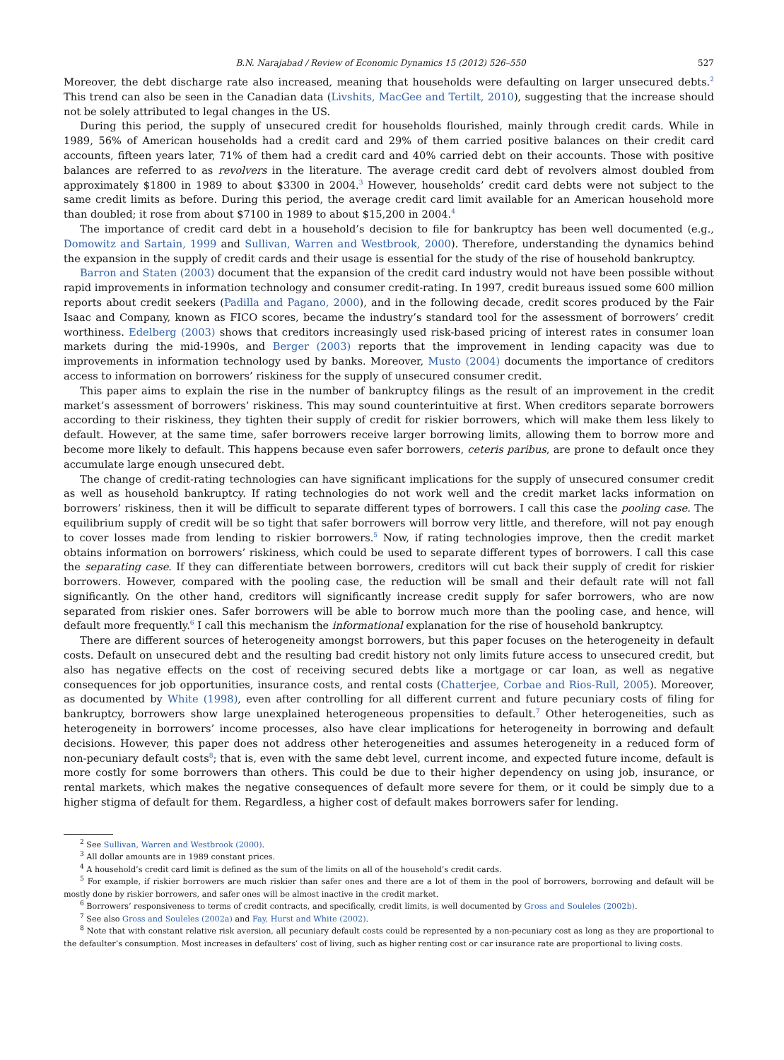B.N. Narajabad / Review of Economic Dynamics 15 (2012) 526–550 527
Moreover, the debt discharge rate also increased, meaning that households were defaulting on larger unsecured debts.<sup>2</sup> This trend can also be seen in the Canadian data (Livshits, MacGee and Tertilt, 2010), suggesting that the increase should not be solely attributed to legal changes in the US.
During this period, the supply of unsecured credit for households flourished, mainly through credit cards. While in 1989, 56% of American households had a credit card and 29% of them carried positive balances on their credit card accounts, fifteen years later, 71% of them had a credit card and 40% carried debt on their accounts. Those with positive balances are referred to as revolvers in the literature. The average credit card debt of revolvers almost doubled from approximately $1800 in 1989 to about $3300 in 2004.<sup>3</sup> However, households’ credit card debts were not subject to the same credit limits as before. During this period, the average credit card limit available for an American household more than doubled; it rose from about $7100 in 1989 to about $15,200 in 2004.<sup>4</sup>
The importance of credit card debt in a household’s decision to file for bankruptcy has been well documented (e.g., Domowitz and Sartain, 1999 and Sullivan, Warren and Westbrook, 2000). Therefore, understanding the dynamics behind the expansion in the supply of credit cards and their usage is essential for the study of the rise of household bankruptcy.
Barron and Staten (2003) document that the expansion of the credit card industry would not have been possible without rapid improvements in information technology and consumer credit-rating. In 1997, credit bureaus issued some 600 million reports about credit seekers (Padilla and Pagano, 2000), and in the following decade, credit scores produced by the Fair Isaac and Company, known as FICO scores, became the industry’s standard tool for the assessment of borrowers’ credit worthiness. Edelberg (2003) shows that creditors increasingly used risk-based pricing of interest rates in consumer loan markets during the mid-1990s, and Berger (2003) reports that the improvement in lending capacity was due to improvements in information technology used by banks. Moreover, Musto (2004) documents the importance of creditors access to information on borrowers’ riskiness for the supply of unsecured consumer credit.
This paper aims to explain the rise in the number of bankruptcy filings as the result of an improvement in the credit market’s assessment of borrowers’ riskiness. This may sound counterintuitive at first. When creditors separate borrowers according to their riskiness, they tighten their supply of credit for riskier borrowers, which will make them less likely to default. However, at the same time, safer borrowers receive larger borrowing limits, allowing them to borrow more and become more likely to default. This happens because even safer borrowers, ceteris paribus, are prone to default once they accumulate large enough unsecured debt.
The change of credit-rating technologies can have significant implications for the supply of unsecured consumer credit as well as household bankruptcy. If rating technologies do not work well and the credit market lacks information on borrowers’ riskiness, then it will be difficult to separate different types of borrowers. I call this case the pooling case. The equilibrium supply of credit will be so tight that safer borrowers will borrow very little, and therefore, will not pay enough to cover losses made from lending to riskier borrowers.<sup>5</sup> Now, if rating technologies improve, then the credit market obtains information on borrowers’ riskiness, which could be used to separate different types of borrowers. I call this case the separating case. If they can differentiate between borrowers, creditors will cut back their supply of credit for riskier borrowers. However, compared with the pooling case, the reduction will be small and their default rate will not fall significantly. On the other hand, creditors will significantly increase credit supply for safer borrowers, who are now separated from riskier ones. Safer borrowers will be able to borrow much more than the pooling case, and hence, will default more frequently.<sup>6</sup> I call this mechanism the informational explanation for the rise of household bankruptcy.
There are different sources of heterogeneity amongst borrowers, but this paper focuses on the heterogeneity in default costs. Default on unsecured debt and the resulting bad credit history not only limits future access to unsecured credit, but also has negative effects on the cost of receiving secured debts like a mortgage or car loan, as well as negative consequences for job opportunities, insurance costs, and rental costs (Chatterjee, Corbae and Rios-Rull, 2005). Moreover, as documented by White (1998), even after controlling for all different current and future pecuniary costs of filing for bankruptcy, borrowers show large unexplained heterogeneous propensities to default.<sup>7</sup> Other heterogeneities, such as heterogeneity in borrowers’ income processes, also have clear implications for heterogeneity in borrowing and default decisions. However, this paper does not address other heterogeneities and assumes heterogeneity in a reduced form of non-pecuniary default costs<sup>8</sup>; that is, even with the same debt level, current income, and expected future income, default is more costly for some borrowers than others. This could be due to their higher dependency on using job, insurance, or rental markets, which makes the negative consequences of default more severe for them, or it could be simply due to a higher stigma of default for them. Regardless, a higher cost of default makes borrowers safer for lending.
<sup>2</sup> See Sullivan, Warren and Westbrook (2000).
<sup>3</sup> All dollar amounts are in 1989 constant prices.
<sup>4</sup> A household’s credit card limit is defined as the sum of the limits on all of the household’s credit cards.
<sup>5</sup> For example, if riskier borrowers are much riskier than safer ones and there are a lot of them in the pool of borrowers, borrowing and default will be mostly done by riskier borrowers, and safer ones will be almost inactive in the credit market.
<sup>6</sup> Borrowers’ responsiveness to terms of credit contracts, and specifically, credit limits, is well documented by Gross and Souleles (2002b).
<sup>7</sup> See also Gross and Souleles (2002a) and Fay, Hurst and White (2002).
<sup>8</sup> Note that with constant relative risk aversion, all pecuniary default costs could be represented by a non-pecuniary cost as long as they are proportional to the defaulter’s consumption. Most increases in defaulters’ cost of living, such as higher renting cost or car insurance rate are proportional to living costs.